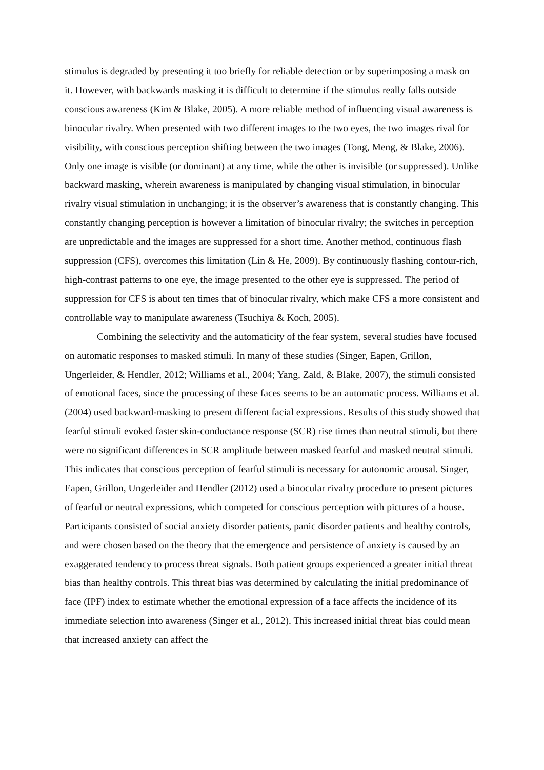stimulus is degraded by presenting it too briefly for reliable detection or by superimposing a mask on it. However, with backwards masking it is difficult to determine if the stimulus really falls outside conscious awareness (Kim & Blake, 2005). A more reliable method of influencing visual awareness is binocular rivalry. When presented with two different images to the two eyes, the two images rival for visibility, with conscious perception shifting between the two images (Tong, Meng, & Blake, 2006). Only one image is visible (or dominant) at any time, while the other is invisible (or suppressed). Unlike backward masking, wherein awareness is manipulated by changing visual stimulation, in binocular rivalry visual stimulation in unchanging; it is the observer’s awareness that is constantly changing. This constantly changing perception is however a limitation of binocular rivalry; the switches in perception are unpredictable and the images are suppressed for a short time. Another method, continuous flash suppression (CFS), overcomes this limitation (Lin & He, 2009). By continuously flashing contour-rich, high-contrast patterns to one eye, the image presented to the other eye is suppressed. The period of suppression for CFS is about ten times that of binocular rivalry, which make CFS a more consistent and controllable way to manipulate awareness (Tsuchiya & Koch, 2005).
Combining the selectivity and the automaticity of the fear system, several studies have focused on automatic responses to masked stimuli. In many of these studies (Singer, Eapen, Grillon, Ungerleider, & Hendler, 2012; Williams et al., 2004; Yang, Zald, & Blake, 2007), the stimuli consisted of emotional faces, since the processing of these faces seems to be an automatic process. Williams et al. (2004) used backward-masking to present different facial expressions. Results of this study showed that fearful stimuli evoked faster skin-conductance response (SCR) rise times than neutral stimuli, but there were no significant differences in SCR amplitude between masked fearful and masked neutral stimuli. This indicates that conscious perception of fearful stimuli is necessary for autonomic arousal. Singer, Eapen, Grillon, Ungerleider and Hendler (2012) used a binocular rivalry procedure to present pictures of fearful or neutral expressions, which competed for conscious perception with pictures of a house. Participants consisted of social anxiety disorder patients, panic disorder patients and healthy controls, and were chosen based on the theory that the emergence and persistence of anxiety is caused by an exaggerated tendency to process threat signals. Both patient groups experienced a greater initial threat bias than healthy controls. This threat bias was determined by calculating the initial predominance of face (IPF) index to estimate whether the emotional expression of a face affects the incidence of its immediate selection into awareness (Singer et al., 2012). This increased initial threat bias could mean that increased anxiety can affect the